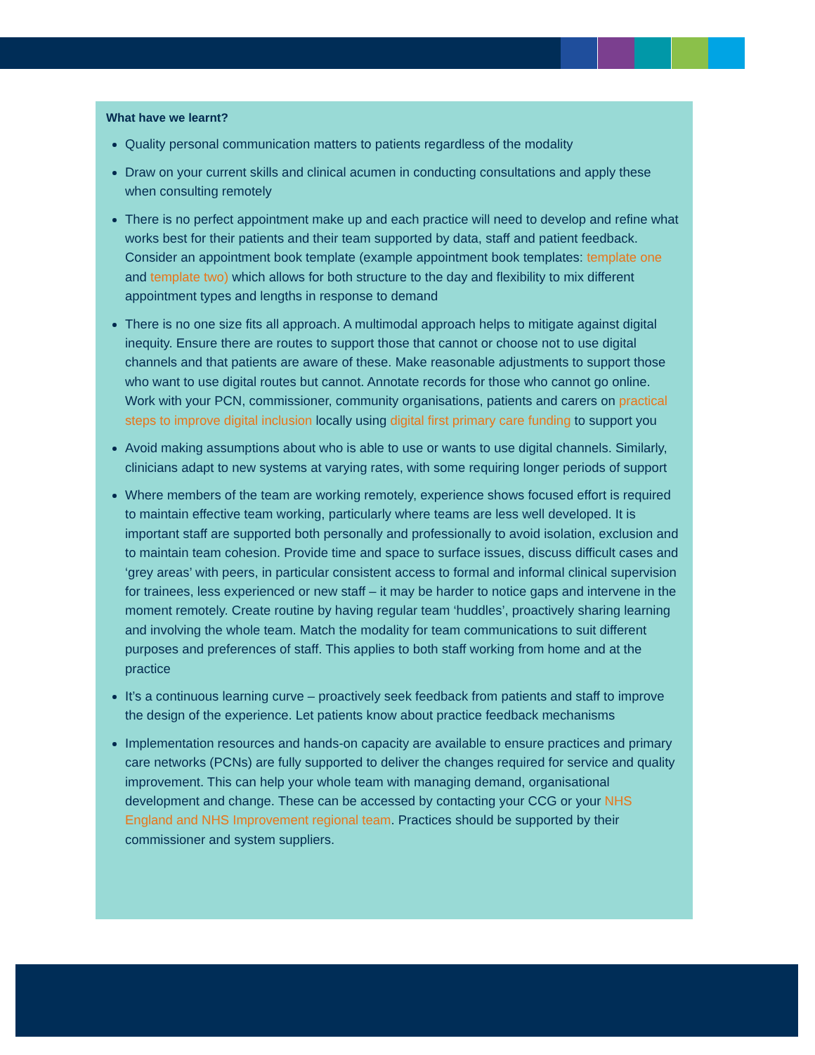What have we learnt?
Quality personal communication matters to patients regardless of the modality
Draw on your current skills and clinical acumen in conducting consultations and apply these when consulting remotely
There is no perfect appointment make up and each practice will need to develop and refine what works best for their patients and their team supported by data, staff and patient feedback. Consider an appointment book template (example appointment book templates: template one and template two) which allows for both structure to the day and flexibility to mix different appointment types and lengths in response to demand
There is no one size fits all approach. A multimodal approach helps to mitigate against digital inequity. Ensure there are routes to support those that cannot or choose not to use digital channels and that patients are aware of these. Make reasonable adjustments to support those who want to use digital routes but cannot. Annotate records for those who cannot go online. Work with your PCN, commissioner, community organisations, patients and carers on practical steps to improve digital inclusion locally using digital first primary care funding to support you
Avoid making assumptions about who is able to use or wants to use digital channels. Similarly, clinicians adapt to new systems at varying rates, with some requiring longer periods of support
Where members of the team are working remotely, experience shows focused effort is required to maintain effective team working, particularly where teams are less well developed. It is important staff are supported both personally and professionally to avoid isolation, exclusion and to maintain team cohesion. Provide time and space to surface issues, discuss difficult cases and ‘grey areas’ with peers, in particular consistent access to formal and informal clinical supervision for trainees, less experienced or new staff – it may be harder to notice gaps and intervene in the moment remotely. Create routine by having regular team ‘huddles’, proactively sharing learning and involving the whole team. Match the modality for team communications to suit different purposes and preferences of staff. This applies to both staff working from home and at the practice
It’s a continuous learning curve – proactively seek feedback from patients and staff to improve the design of the experience. Let patients know about practice feedback mechanisms
Implementation resources and hands-on capacity are available to ensure practices and primary care networks (PCNs) are fully supported to deliver the changes required for service and quality improvement. This can help your whole team with managing demand, organisational development and change. These can be accessed by contacting your CCG or your NHS England and NHS Improvement regional team. Practices should be supported by their commissioner and system suppliers.